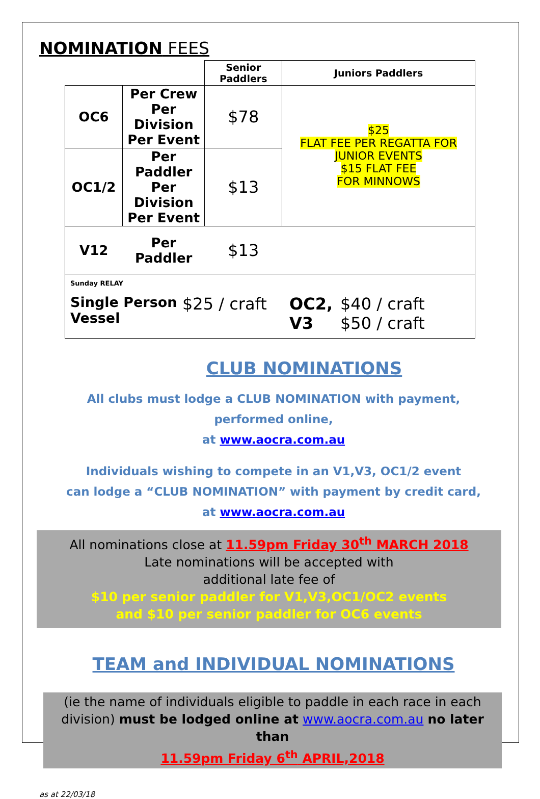NOMINATION FEES
| | | Senior Paddlers | Juniors Paddlers |
| OC6 | Per Crew Per Division Per Event | $78 | $25 FLAT FEE PER REGATTA FOR JUNIOR EVENTS $15 FLAT FEE FOR MINNOWS |
| OC1/2 | Per Paddler Per Division Per Event | $13 | |
| V12 | Per Paddler | $13 | |
| Sunday RELAY Single Person Vessel $25 / craft OC2, V3 $40 / craft $50 / craft | | | |
CLUB NOMINATIONS
All clubs must lodge a CLUB NOMINATION with payment,
performed online,
at www.aocra.com.au
Individuals wishing to compete in an V1,V3, OC1/2 event
can lodge a “CLUB NOMINATION” with payment by credit card,
at www.aocra.com.au
All nominations close at 11.59pm Friday 30<sup>th</sup> MARCH 2018
Late nominations will be accepted with
additional late fee of
$10 per senior paddler for V1,V3,OC1/OC2 events
and $10 per senior paddler for OC6 events
TEAM and INDIVIDUAL NOMINATIONS
(ie the name of individuals eligible to paddle in each race in each division) must be lodged online at www.aocra.com.au no later than
11.59pm Friday 6<sup>th</sup> APRIL,2018
as at 22/03/18